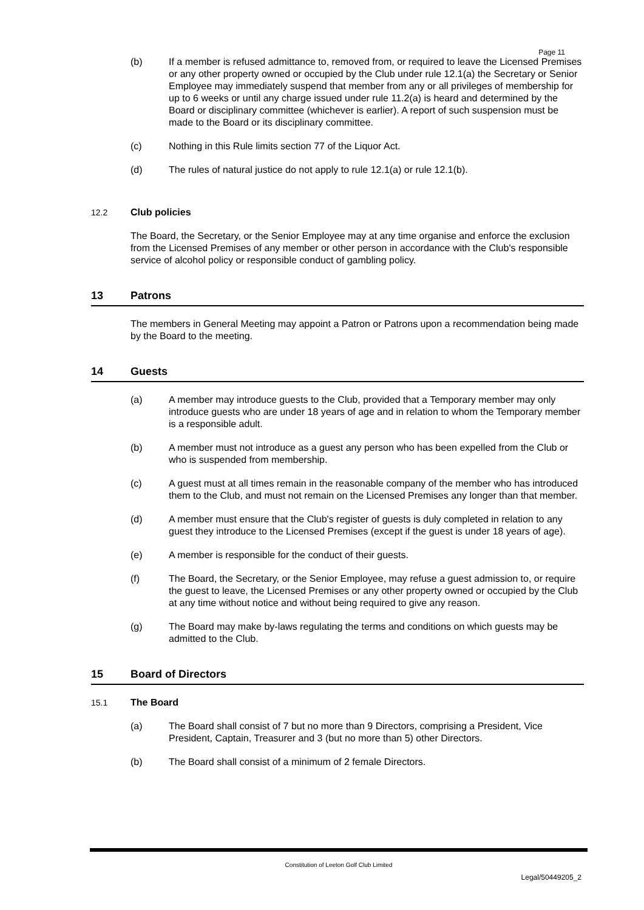Page 11
(b) If a member is refused admittance to, removed from, or required to leave the Licensed Premises or any other property owned or occupied by the Club under rule 12.1(a) the Secretary or Senior Employee may immediately suspend that member from any or all privileges of membership for up to 6 weeks or until any charge issued under rule 11.2(a) is heard and determined by the Board or disciplinary committee (whichever is earlier). A report of such suspension must be made to the Board or its disciplinary committee.
(c) Nothing in this Rule limits section 77 of the Liquor Act.
(d) The rules of natural justice do not apply to rule 12.1(a) or rule 12.1(b).
12.2 Club policies
The Board, the Secretary, or the Senior Employee may at any time organise and enforce the exclusion from the Licensed Premises of any member or other person in accordance with the Club's responsible service of alcohol policy or responsible conduct of gambling policy.
13 Patrons
The members in General Meeting may appoint a Patron or Patrons upon a recommendation being made by the Board to the meeting.
14 Guests
(a) A member may introduce guests to the Club, provided that a Temporary member may only introduce guests who are under 18 years of age and in relation to whom the Temporary member is a responsible adult.
(b) A member must not introduce as a guest any person who has been expelled from the Club or who is suspended from membership.
(c) A guest must at all times remain in the reasonable company of the member who has introduced them to the Club, and must not remain on the Licensed Premises any longer than that member.
(d) A member must ensure that the Club's register of guests is duly completed in relation to any guest they introduce to the Licensed Premises (except if the guest is under 18 years of age).
(e) A member is responsible for the conduct of their guests.
(f) The Board, the Secretary, or the Senior Employee, may refuse a guest admission to, or require the guest to leave, the Licensed Premises or any other property owned or occupied by the Club at any time without notice and without being required to give any reason.
(g) The Board may make by-laws regulating the terms and conditions on which guests may be admitted to the Club.
15 Board of Directors
15.1 The Board
(a) The Board shall consist of 7 but no more than 9 Directors, comprising a President, Vice President, Captain, Treasurer and 3 (but no more than 5) other Directors.
(b) The Board shall consist of a minimum of 2 female Directors.
Constitution of Leeton Golf Club Limited
Legal/50449205_2